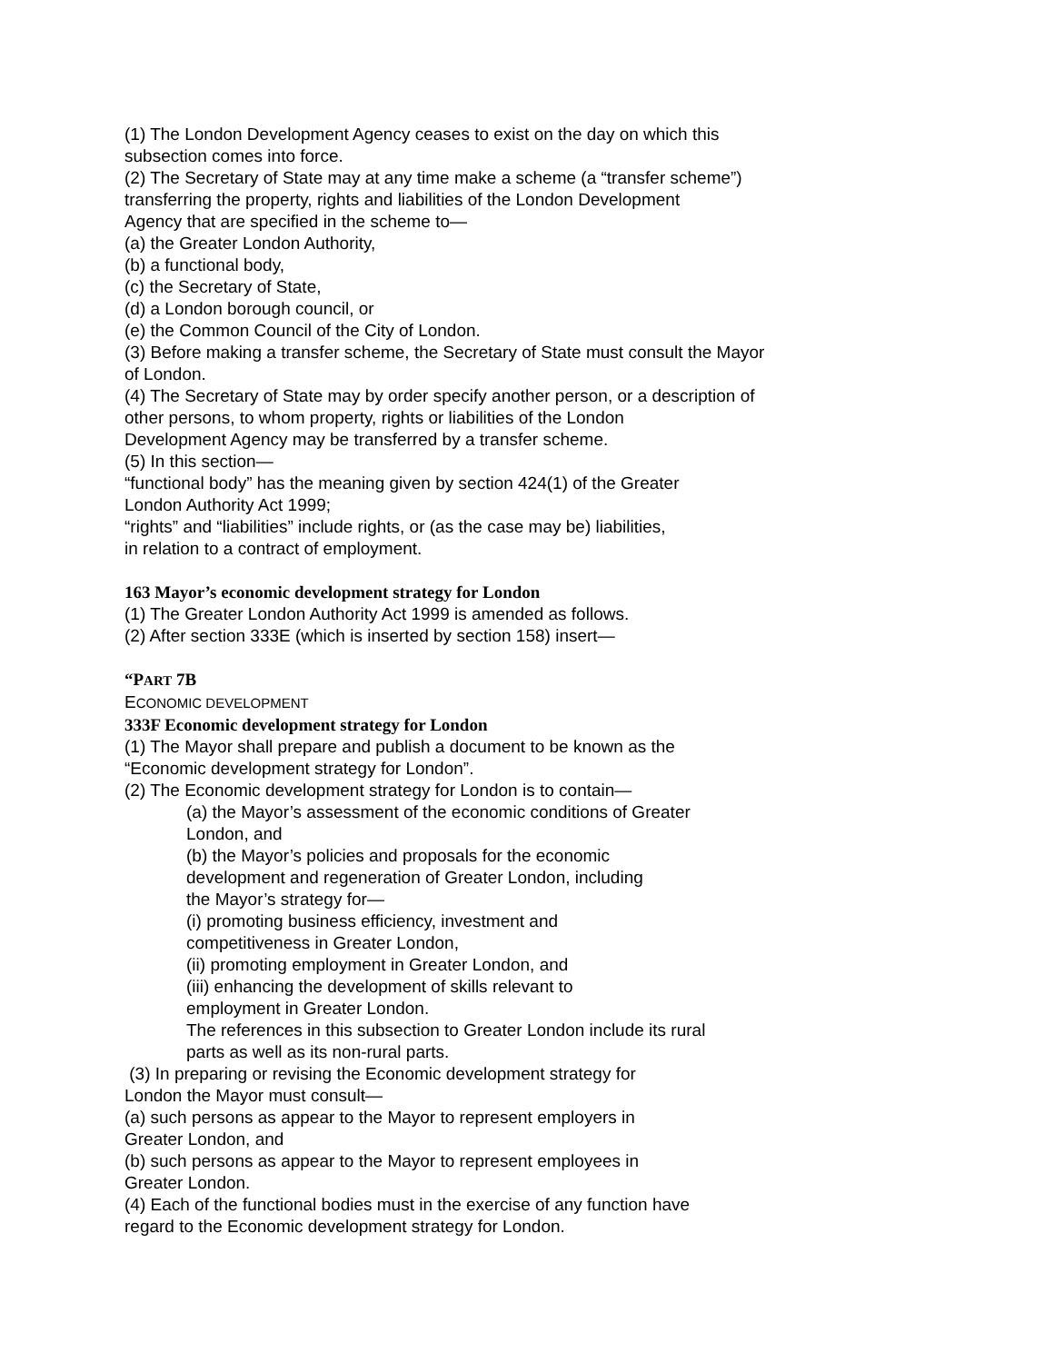(1) The London Development Agency ceases to exist on the day on which this
subsection comes into force.
(2) The Secretary of State may at any time make a scheme (a “transfer scheme”)
transferring the property, rights and liabilities of the London Development
Agency that are specified in the scheme to—
(a) the Greater London Authority,
(b) a functional body,
(c) the Secretary of State,
(d) a London borough council, or
(e) the Common Council of the City of London.
(3) Before making a transfer scheme, the Secretary of State must consult the Mayor
of London.
(4) The Secretary of State may by order specify another person, or a description of
other persons, to whom property, rights or liabilities of the London
Development Agency may be transferred by a transfer scheme.
(5) In this section—
“functional body” has the meaning given by section 424(1) of the Greater
London Authority Act 1999;
“rights” and “liabilities” include rights, or (as the case may be) liabilities,
in relation to a contract of employment.
163 Mayor’s economic development strategy for London
(1) The Greater London Authority Act 1999 is amended as follows.
(2) After section 333E (which is inserted by section 158) insert—
“PART 7B
ECONOMIC DEVELOPMENT
333F Economic development strategy for London
(1) The Mayor shall prepare and publish a document to be known as the
“Economic development strategy for London”.
(2) The Economic development strategy for London is to contain—
(a) the Mayor’s assessment of the economic conditions of Greater
London, and
(b) the Mayor’s policies and proposals for the economic
development and regeneration of Greater London, including
the Mayor’s strategy for—
(i) promoting business efficiency, investment and
competitiveness in Greater London,
(ii) promoting employment in Greater London, and
(iii) enhancing the development of skills relevant to
employment in Greater London.
The references in this subsection to Greater London include its rural
parts as well as its non-rural parts.
(3) In preparing or revising the Economic development strategy for
London the Mayor must consult—
(a) such persons as appear to the Mayor to represent employers in
Greater London, and
(b) such persons as appear to the Mayor to represent employees in
Greater London.
(4) Each of the functional bodies must in the exercise of any function have
regard to the Economic development strategy for London.